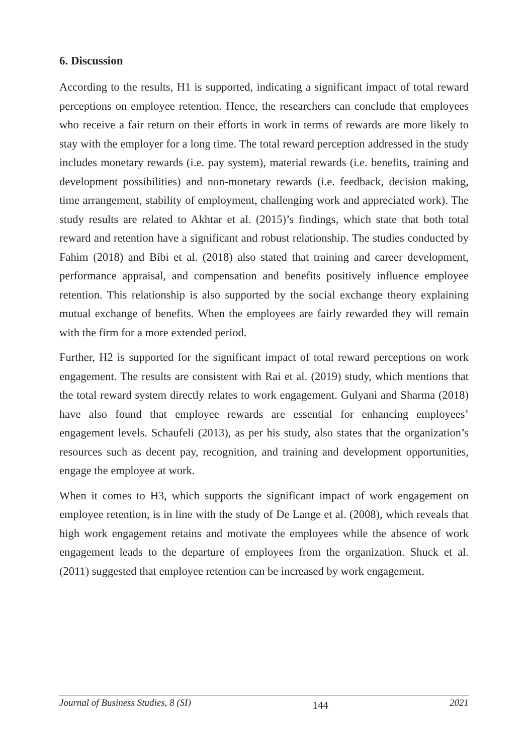6. Discussion
According to the results, H1 is supported, indicating a significant impact of total reward perceptions on employee retention. Hence, the researchers can conclude that employees who receive a fair return on their efforts in work in terms of rewards are more likely to stay with the employer for a long time. The total reward perception addressed in the study includes monetary rewards (i.e. pay system), material rewards (i.e. benefits, training and development possibilities) and non-monetary rewards (i.e. feedback, decision making, time arrangement, stability of employment, challenging work and appreciated work). The study results are related to Akhtar et al. (2015)’s findings, which state that both total reward and retention have a significant and robust relationship. The studies conducted by Fahim (2018) and Bibi et al. (2018) also stated that training and career development, performance appraisal, and compensation and benefits positively influence employee retention. This relationship is also supported by the social exchange theory explaining mutual exchange of benefits. When the employees are fairly rewarded they will remain with the firm for a more extended period.
Further, H2 is supported for the significant impact of total reward perceptions on work engagement. The results are consistent with Rai et al. (2019) study, which mentions that the total reward system directly relates to work engagement. Gulyani and Sharma (2018) have also found that employee rewards are essential for enhancing employees’ engagement levels. Schaufeli (2013), as per his study, also states that the organization’s resources such as decent pay, recognition, and training and development opportunities, engage the employee at work.
When it comes to H3, which supports the significant impact of work engagement on employee retention, is in line with the study of De Lange et al. (2008), which reveals that high work engagement retains and motivate the employees while the absence of work engagement leads to the departure of employees from the organization. Shuck et al. (2011) suggested that employee retention can be increased by work engagement.
Journal of Business Studies, 8 (SI) 144 2021